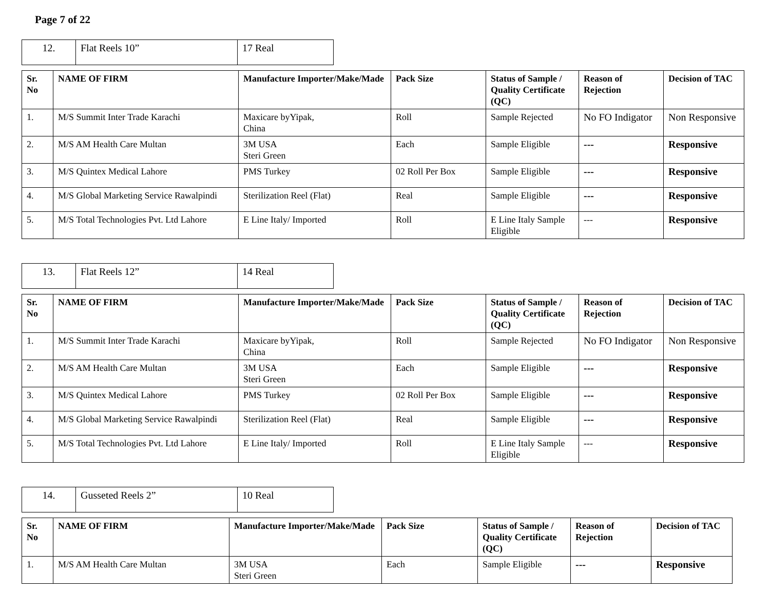Page 7 of 22
| 12. | Flat Reels 10” | 17 Real |
| Sr. No | NAME OF FIRM | Manufacture Importer/Make/Made | Pack Size | Status of Sample / Quality Certificate (QC) | Reason of Rejection | Decision of TAC |
| --- | --- | --- | --- | --- | --- | --- |
| 1. | M/S Summit Inter Trade Karachi | Maxicare byYipak, China | Roll | Sample Rejected | No FO Indigator | Non Responsive |
| 2. | M/S AM Health Care Multan | 3M USA Steri Green | Each | Sample Eligible | --- | Responsive |
| 3. | M/S Quintex Medical Lahore | PMS Turkey | 02 Roll Per Box | Sample Eligible | --- | Responsive |
| 4. | M/S Global Marketing Service Rawalpindi | Sterilization Reel (Flat) | Real | Sample Eligible | --- | Responsive |
| 5. | M/S Total Technologies Pvt. Ltd Lahore | E Line Italy/ Imported | Roll | E Line Italy Sample Eligible | --- | Responsive |
| 13. | Flat Reels 12” | 14 Real |
| Sr. No | NAME OF FIRM | Manufacture Importer/Make/Made | Pack Size | Status of Sample / Quality Certificate (QC) | Reason of Rejection | Decision of TAC |
| --- | --- | --- | --- | --- | --- | --- |
| 1. | M/S Summit Inter Trade Karachi | Maxicare byYipak, China | Roll | Sample Rejected | No FO Indigator | Non Responsive |
| 2. | M/S AM Health Care Multan | 3M USA Steri Green | Each | Sample Eligible | --- | Responsive |
| 3. | M/S Quintex Medical Lahore | PMS Turkey | 02 Roll Per Box | Sample Eligible | --- | Responsive |
| 4. | M/S Global Marketing Service Rawalpindi | Sterilization Reel (Flat) | Real | Sample Eligible | --- | Responsive |
| 5. | M/S Total Technologies Pvt. Ltd Lahore | E Line Italy/ Imported | Roll | E Line Italy Sample Eligible | --- | Responsive |
| 14. | Gusseted Reels 2” | 10 Real |
| Sr. No | NAME OF FIRM | Manufacture Importer/Make/Made | Pack Size | Status of Sample / Quality Certificate (QC) | Reason of Rejection | Decision of TAC |
| --- | --- | --- | --- | --- | --- | --- |
| 1. | M/S AM Health Care Multan | 3M USA Steri Green | Each | Sample Eligible | --- | Responsive |